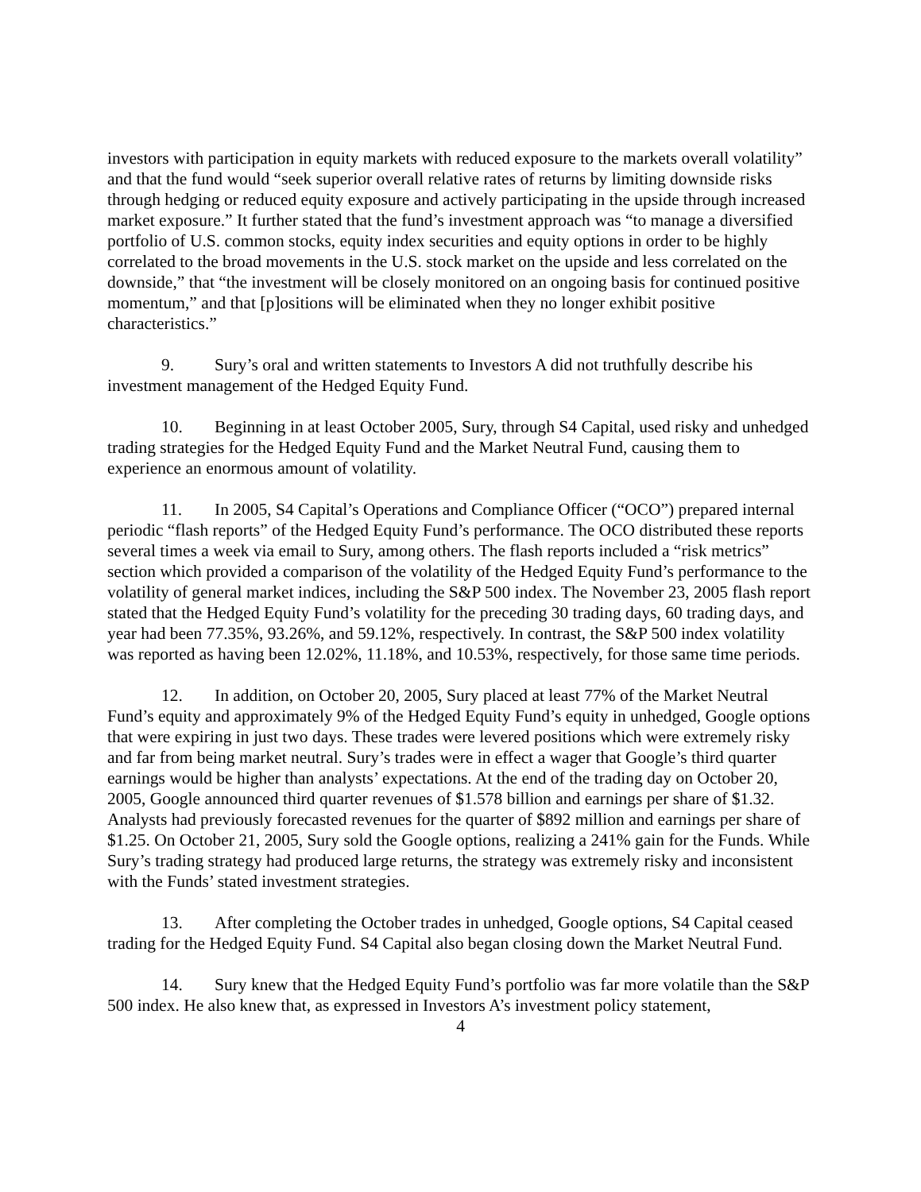investors with participation in equity markets with reduced exposure to the markets overall volatility” and that the fund would “seek superior overall relative rates of returns by limiting downside risks through hedging or reduced equity exposure and actively participating in the upside through increased market exposure.” It further stated that the fund’s investment approach was “to manage a diversified portfolio of U.S. common stocks, equity index securities and equity options in order to be highly correlated to the broad movements in the U.S. stock market on the upside and less correlated on the downside,” that “the investment will be closely monitored on an ongoing basis for continued positive momentum,” and that [p]ositions will be eliminated when they no longer exhibit positive characteristics.”
9. Sury’s oral and written statements to Investors A did not truthfully describe his investment management of the Hedged Equity Fund.
10. Beginning in at least October 2005, Sury, through S4 Capital, used risky and unhedged trading strategies for the Hedged Equity Fund and the Market Neutral Fund, causing them to experience an enormous amount of volatility.
11. In 2005, S4 Capital’s Operations and Compliance Officer (“OCO”) prepared internal periodic “flash reports” of the Hedged Equity Fund’s performance. The OCO distributed these reports several times a week via email to Sury, among others. The flash reports included a “risk metrics” section which provided a comparison of the volatility of the Hedged Equity Fund’s performance to the volatility of general market indices, including the S&P 500 index. The November 23, 2005 flash report stated that the Hedged Equity Fund’s volatility for the preceding 30 trading days, 60 trading days, and year had been 77.35%, 93.26%, and 59.12%, respectively. In contrast, the S&P 500 index volatility was reported as having been 12.02%, 11.18%, and 10.53%, respectively, for those same time periods.
12. In addition, on October 20, 2005, Sury placed at least 77% of the Market Neutral Fund’s equity and approximately 9% of the Hedged Equity Fund’s equity in unhedged, Google options that were expiring in just two days. These trades were levered positions which were extremely risky and far from being market neutral. Sury’s trades were in effect a wager that Google’s third quarter earnings would be higher than analysts’ expectations. At the end of the trading day on October 20, 2005, Google announced third quarter revenues of $1.578 billion and earnings per share of $1.32. Analysts had previously forecasted revenues for the quarter of $892 million and earnings per share of $1.25. On October 21, 2005, Sury sold the Google options, realizing a 241% gain for the Funds. While Sury’s trading strategy had produced large returns, the strategy was extremely risky and inconsistent with the Funds’ stated investment strategies.
13. After completing the October trades in unhedged, Google options, S4 Capital ceased trading for the Hedged Equity Fund. S4 Capital also began closing down the Market Neutral Fund.
14. Sury knew that the Hedged Equity Fund’s portfolio was far more volatile than the S&P 500 index. He also knew that, as expressed in Investors A’s investment policy statement,
4